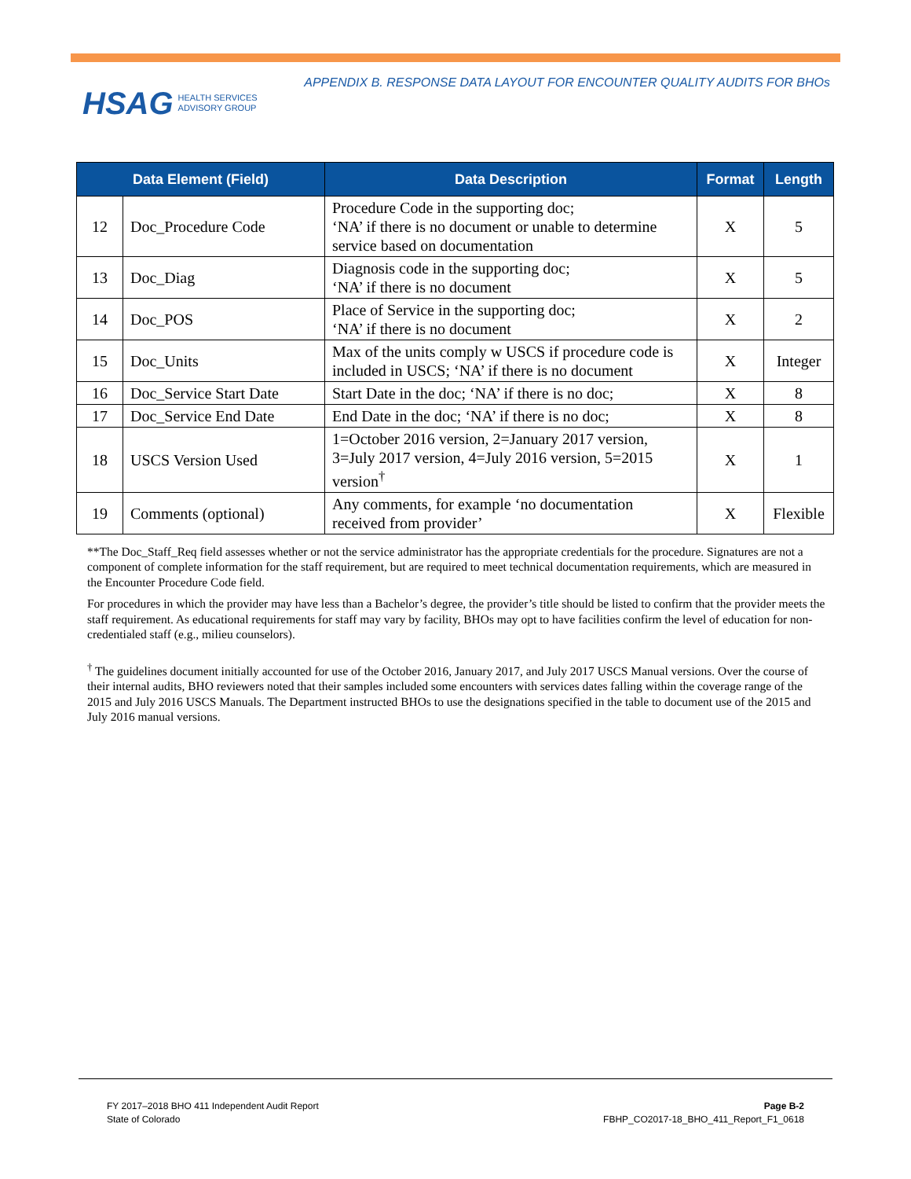HSAG HEALTH SERVICES
ADVISORY GROUP
APPENDIX B. RESPONSE DATA LAYOUT FOR ENCOUNTER QUALITY AUDITS FOR BHOs
| Data Element (Field) | | Data Description | Format | Length |
| --- | --- | --- | --- | --- |
| 12 | Doc_Procedure Code | Procedure Code in the supporting doc; ‘NA’ if there is no document or unable to determine service based on documentation | X | 5 |
| 13 | Doc_Diag | Diagnosis code in the supporting doc; ‘NA’ if there is no document | X | 5 |
| 14 | Doc_POS | Place of Service in the supporting doc; ‘NA’ if there is no document | X | 2 |
| 15 | Doc_Units | Max of the units comply w USCS if procedure code is included in USCS; ‘NA’ if there is no document | X | Integer |
| 16 | Doc_Service Start Date | Start Date in the doc; ‘NA’ if there is no doc; | X | 8 |
| 17 | Doc_Service End Date | End Date in the doc; ‘NA’ if there is no doc; | X | 8 |
| 18 | USCS Version Used | 1=October 2016 version, 2=January 2017 version, 3=July 2017 version, 4=July 2016 version, 5=2015 version<sup>†</sup> | X | 1 |
| 19 | Comments (optional) | Any comments, for example ‘no documentation received from provider’ | X | Flexible |
**The Doc_Staff_Req field assesses whether or not the service administrator has the appropriate credentials for the procedure. Signatures are not a component of complete information for the staff requirement, but are required to meet technical documentation requirements, which are measured in the Encounter Procedure Code field.
For procedures in which the provider may have less than a Bachelor’s degree, the provider’s title should be listed to confirm that the provider meets the staff requirement. As educational requirements for staff may vary by facility, BHOs may opt to have facilities confirm the level of education for non-credentialed staff (e.g., milieu counselors).
<sup>†</sup> The guidelines document initially accounted for use of the October 2016, January 2017, and July 2017 USCS Manual versions. Over the course of their internal audits, BHO reviewers noted that their samples included some encounters with services dates falling within the coverage range of the 2015 and July 2016 USCS Manuals. The Department instructed BHOs to use the designations specified in the table to document use of the 2015 and July 2016 manual versions.
FY 2017–2018 BHO 411 Independent Audit Report
State of Colorado
Page B-2
FBHP_CO2017-18_BHO_411_Report_F1_0618